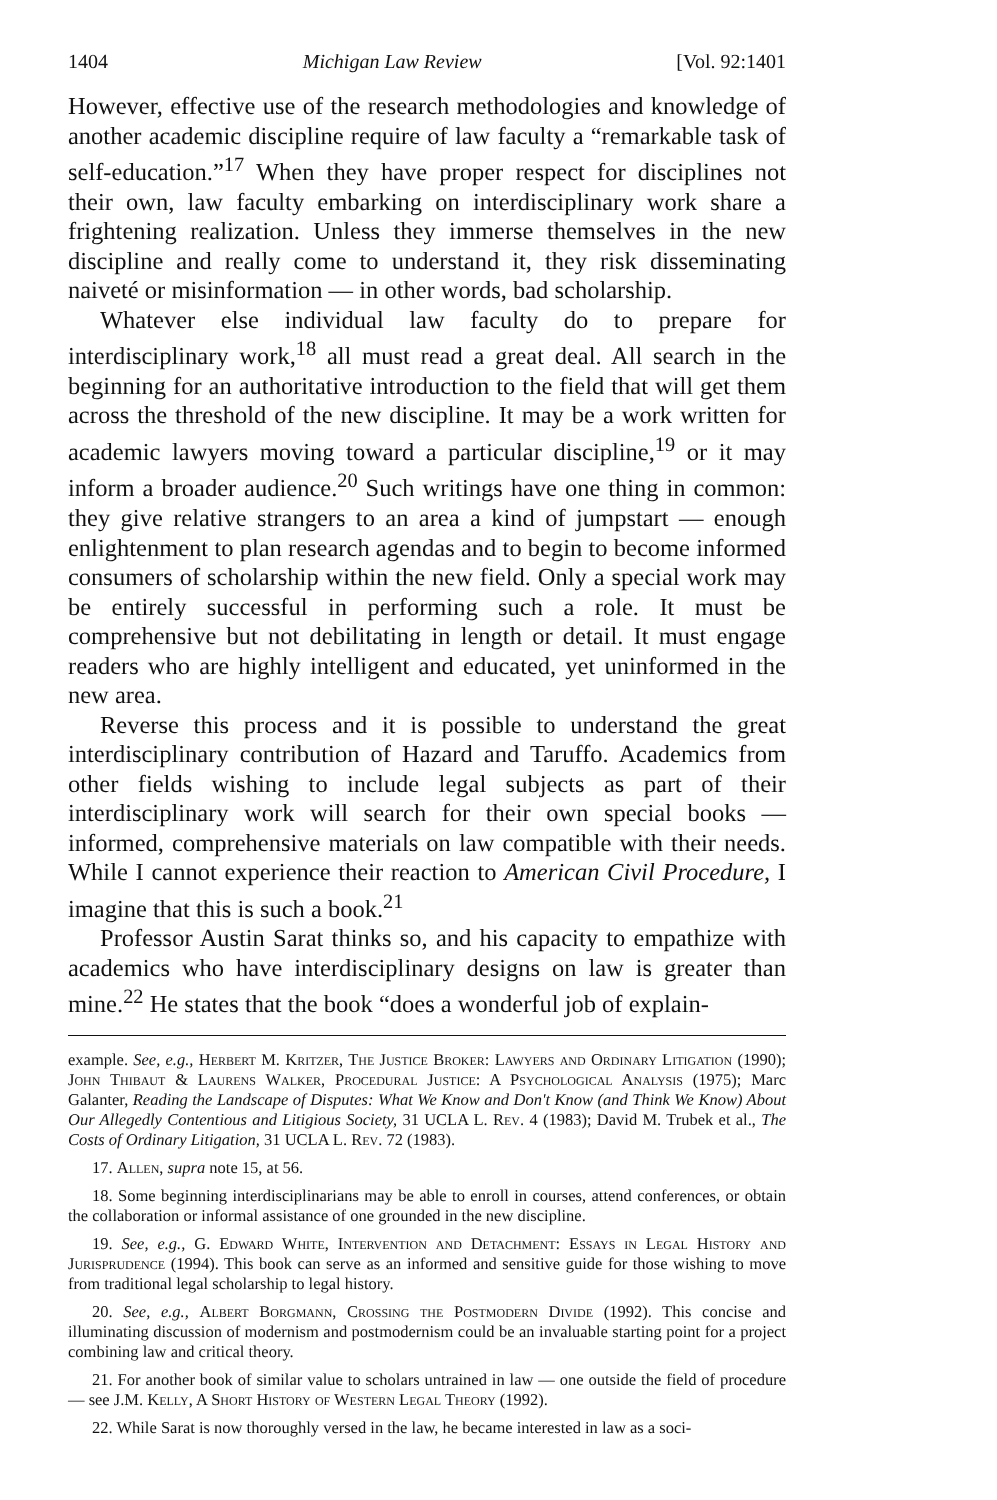1404 Michigan Law Review [Vol. 92:1401
However, effective use of the research methodologies and knowledge of another academic discipline require of law faculty a “remarkable task of self-education.”<sup>17</sup> When they have proper respect for disciplines not their own, law faculty embarking on interdisciplinary work share a frightening realization. Unless they immerse themselves in the new discipline and really come to understand it, they risk disseminating naiveté or misinformation — in other words, bad scholarship.
Whatever else individual law faculty do to prepare for interdisciplinary work,<sup>18</sup> all must read a great deal. All search in the beginning for an authoritative introduction to the field that will get them across the threshold of the new discipline. It may be a work written for academic lawyers moving toward a particular discipline,<sup>19</sup> or it may inform a broader audience.<sup>20</sup> Such writings have one thing in common: they give relative strangers to an area a kind of jumpstart — enough enlightenment to plan research agendas and to begin to become informed consumers of scholarship within the new field. Only a special work may be entirely successful in performing such a role. It must be comprehensive but not debilitating in length or detail. It must engage readers who are highly intelligent and educated, yet uninformed in the new area.
Reverse this process and it is possible to understand the great interdisciplinary contribution of Hazard and Taruffo. Academics from other fields wishing to include legal subjects as part of their interdisciplinary work will search for their own special books — informed, comprehensive materials on law compatible with their needs. While I cannot experience their reaction to American Civil Procedure, I imagine that this is such a book.<sup>21</sup>
Professor Austin Sarat thinks so, and his capacity to empathize with academics who have interdisciplinary designs on law is greater than mine.<sup>22</sup> He states that the book “does a wonderful job of explain-
example. See, e.g., Herbert M. Kritzer, The Justice Broker: Lawyers and Ordinary Litigation (1990); John Thibaut & Laurens Walker, Procedural Justice: A Psychological Analysis (1975); Marc Galanter, Reading the Landscape of Disputes: What We Know and Don't Know (and Think We Know) About Our Allegedly Contentious and Litigious Society, 31 UCLA L. Rev. 4 (1983); David M. Trubek et al., The Costs of Ordinary Litigation, 31 UCLA L. Rev. 72 (1983).
17. Allen, supra note 15, at 56.
18. Some beginning interdisciplinarians may be able to enroll in courses, attend conferences, or obtain the collaboration or informal assistance of one grounded in the new discipline.
19. See, e.g., G. Edward White, Intervention and Detachment: Essays in Legal History and Jurisprudence (1994). This book can serve as an informed and sensitive guide for those wishing to move from traditional legal scholarship to legal history.
20. See, e.g., Albert Borgmann, Crossing the Postmodern Divide (1992). This concise and illuminating discussion of modernism and postmodernism could be an invaluable starting point for a project combining law and critical theory.
21. For another book of similar value to scholars untrained in law — one outside the field of procedure — see J.M. Kelly, A Short History of Western Legal Theory (1992).
22. While Sarat is now thoroughly versed in the law, he became interested in law as a soci-